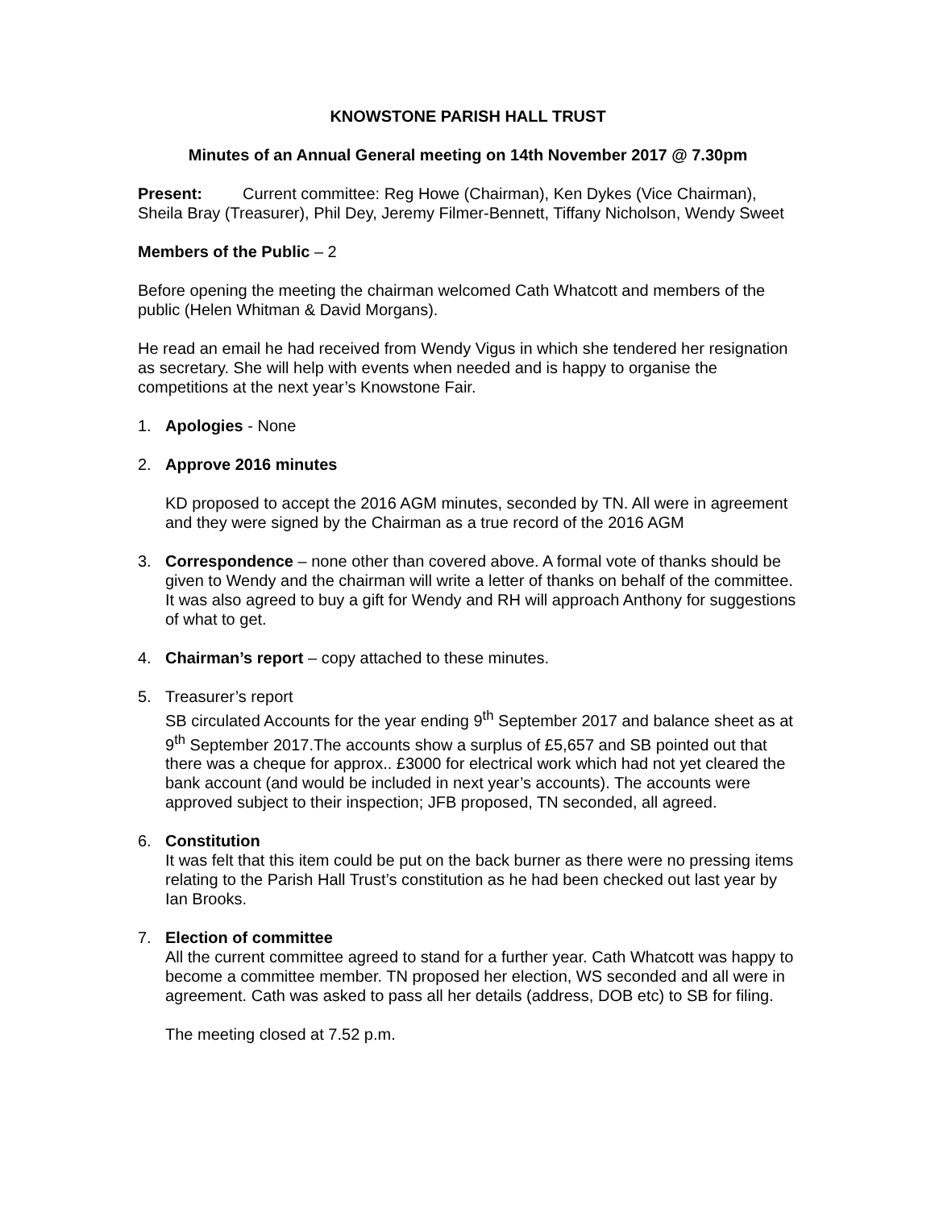KNOWSTONE PARISH HALL TRUST
Minutes of an Annual General meeting on 14th November 2017 @ 7.30pm
Present: Current committee: Reg Howe (Chairman), Ken Dykes (Vice Chairman), Sheila Bray (Treasurer), Phil Dey, Jeremy Filmer-Bennett, Tiffany Nicholson, Wendy Sweet
Members of the Public – 2
Before opening the meeting the chairman welcomed Cath Whatcott and members of the public (Helen Whitman & David Morgans).
He read an email he had received from Wendy Vigus in which she tendered her resignation as secretary. She will help with events when needed and is happy to organise the competitions at the next year’s Knowstone Fair.
1. Apologies - None
2. Approve 2016 minutes
KD proposed to accept the 2016 AGM minutes, seconded by TN. All were in agreement and they were signed by the Chairman as a true record of the 2016 AGM
3. Correspondence – none other than covered above. A formal vote of thanks should be given to Wendy and the chairman will write a letter of thanks on behalf of the committee. It was also agreed to buy a gift for Wendy and RH will approach Anthony for suggestions of what to get.
4. Chairman’s report – copy attached to these minutes.
5. Treasurer’s report
SB circulated Accounts for the year ending 9<sup>th</sup> September 2017 and balance sheet as at 9<sup>th</sup> September 2017.The accounts show a surplus of £5,657 and SB pointed out that there was a cheque for approx.. £3000 for electrical work which had not yet cleared the bank account (and would be included in next year’s accounts). The accounts were approved subject to their inspection; JFB proposed, TN seconded, all agreed.
6. Constitution
It was felt that this item could be put on the back burner as there were no pressing items relating to the Parish Hall Trust’s constitution as he had been checked out last year by Ian Brooks.
7. Election of committee
All the current committee agreed to stand for a further year. Cath Whatcott was happy to become a committee member. TN proposed her election, WS seconded and all were in agreement. Cath was asked to pass all her details (address, DOB etc) to SB for filing.
The meeting closed at 7.52 p.m.